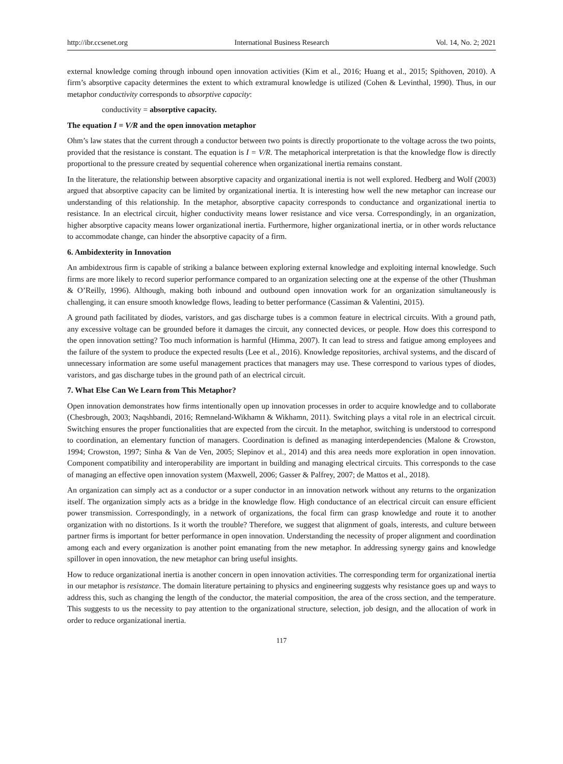http://ibr.ccsenet.org International Business Research Vol. 14, No. 2; 2021
external knowledge coming through inbound open innovation activities (Kim et al., 2016; Huang et al., 2015; Spithoven, 2010). A firm’s absorptive capacity determines the extent to which extramural knowledge is utilized (Cohen & Levinthal, 1990). Thus, in our metaphor conductivity corresponds to absorptive capacity:
conductivity = absorptive capacity.
The equation I = V/R and the open innovation metaphor
Ohm’s law states that the current through a conductor between two points is directly proportionate to the voltage across the two points, provided that the resistance is constant. The equation is I = V/R. The metaphorical interpretation is that the knowledge flow is directly proportional to the pressure created by sequential coherence when organizational inertia remains constant.
In the literature, the relationship between absorptive capacity and organizational inertia is not well explored. Hedberg and Wolf (2003) argued that absorptive capacity can be limited by organizational inertia. It is interesting how well the new metaphor can increase our understanding of this relationship. In the metaphor, absorptive capacity corresponds to conductance and organizational inertia to resistance. In an electrical circuit, higher conductivity means lower resistance and vice versa. Correspondingly, in an organization, higher absorptive capacity means lower organizational inertia. Furthermore, higher organizational inertia, or in other words reluctance to accommodate change, can hinder the absorptive capacity of a firm.
6. Ambidexterity in Innovation
An ambidextrous firm is capable of striking a balance between exploring external knowledge and exploiting internal knowledge. Such firms are more likely to record superior performance compared to an organization selecting one at the expense of the other (Thushman & O’Reilly, 1996). Although, making both inbound and outbound open innovation work for an organization simultaneously is challenging, it can ensure smooth knowledge flows, leading to better performance (Cassiman & Valentini, 2015).
A ground path facilitated by diodes, varistors, and gas discharge tubes is a common feature in electrical circuits. With a ground path, any excessive voltage can be grounded before it damages the circuit, any connected devices, or people. How does this correspond to the open innovation setting? Too much information is harmful (Himma, 2007). It can lead to stress and fatigue among employees and the failure of the system to produce the expected results (Lee et al., 2016). Knowledge repositories, archival systems, and the discard of unnecessary information are some useful management practices that managers may use. These correspond to various types of diodes, varistors, and gas discharge tubes in the ground path of an electrical circuit.
7. What Else Can We Learn from This Metaphor?
Open innovation demonstrates how firms intentionally open up innovation processes in order to acquire knowledge and to collaborate (Chesbrough, 2003; Naqshbandi, 2016; Remneland-Wikhamn & Wikhamn, 2011). Switching plays a vital role in an electrical circuit. Switching ensures the proper functionalities that are expected from the circuit. In the metaphor, switching is understood to correspond to coordination, an elementary function of managers. Coordination is defined as managing interdependencies (Malone & Crowston, 1994; Crowston, 1997; Sinha & Van de Ven, 2005; Slepinov et al., 2014) and this area needs more exploration in open innovation. Component compatibility and interoperability are important in building and managing electrical circuits. This corresponds to the case of managing an effective open innovation system (Maxwell, 2006; Gasser & Palfrey, 2007; de Mattos et al., 2018).
An organization can simply act as a conductor or a super conductor in an innovation network without any returns to the organization itself. The organization simply acts as a bridge in the knowledge flow. High conductance of an electrical circuit can ensure efficient power transmission. Correspondingly, in a network of organizations, the focal firm can grasp knowledge and route it to another organization with no distortions. Is it worth the trouble? Therefore, we suggest that alignment of goals, interests, and culture between partner firms is important for better performance in open innovation. Understanding the necessity of proper alignment and coordination among each and every organization is another point emanating from the new metaphor. In addressing synergy gains and knowledge spillover in open innovation, the new metaphor can bring useful insights.
How to reduce organizational inertia is another concern in open innovation activities. The corresponding term for organizational inertia in our metaphor is resistance. The domain literature pertaining to physics and engineering suggests why resistance goes up and ways to address this, such as changing the length of the conductor, the material composition, the area of the cross section, and the temperature. This suggests to us the necessity to pay attention to the organizational structure, selection, job design, and the allocation of work in order to reduce organizational inertia.
117